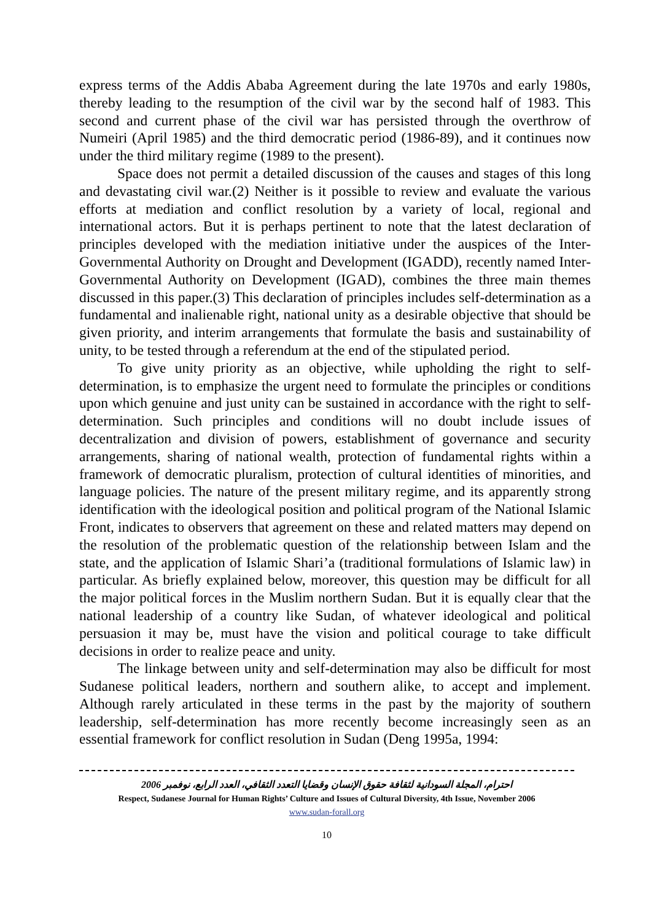express terms of the Addis Ababa Agreement during the late 1970s and early 1980s, thereby leading to the resumption of the civil war by the second half of 1983. This second and current phase of the civil war has persisted through the overthrow of Numeiri (April 1985) and the third democratic period (1986-89), and it continues now under the third military regime (1989 to the present).
Space does not permit a detailed discussion of the causes and stages of this long and devastating civil war.(2) Neither is it possible to review and evaluate the various efforts at mediation and conflict resolution by a variety of local, regional and international actors. But it is perhaps pertinent to note that the latest declaration of principles developed with the mediation initiative under the auspices of the Inter-Governmental Authority on Drought and Development (IGADD), recently named Inter-Governmental Authority on Development (IGAD), combines the three main themes discussed in this paper.(3) This declaration of principles includes self-determination as a fundamental and inalienable right, national unity as a desirable objective that should be given priority, and interim arrangements that formulate the basis and sustainability of unity, to be tested through a referendum at the end of the stipulated period.
To give unity priority as an objective, while upholding the right to self-determination, is to emphasize the urgent need to formulate the principles or conditions upon which genuine and just unity can be sustained in accordance with the right to self-determination. Such principles and conditions will no doubt include issues of decentralization and division of powers, establishment of governance and security arrangements, sharing of national wealth, protection of fundamental rights within a framework of democratic pluralism, protection of cultural identities of minorities, and language policies. The nature of the present military regime, and its apparently strong identification with the ideological position and political program of the National Islamic Front, indicates to observers that agreement on these and related matters may depend on the resolution of the problematic question of the relationship between Islam and the state, and the application of Islamic Shari’a (traditional formulations of Islamic law) in particular. As briefly explained below, moreover, this question may be difficult for all the major political forces in the Muslim northern Sudan. But it is equally clear that the national leadership of a country like Sudan, of whatever ideological and political persuasion it may be, must have the vision and political courage to take difficult decisions in order to realize peace and unity.
The linkage between unity and self-determination may also be difficult for most Sudanese political leaders, northern and southern alike, to accept and implement. Although rarely articulated in these terms in the past by the majority of southern leadership, self-determination has more recently become increasingly seen as an essential framework for conflict resolution in Sudan (Deng 1995a, 1994:
احترام، المجلة السودانية لثقافة حقوق الإنسان وقضايا التعدد الثقافي، العدد الرابع، نوفمبر 2006
Respect, Sudanese Journal for Human Rights’ Culture and Issues of Cultural Diversity, 4th Issue, November 2006
www.sudan-forall.org
10